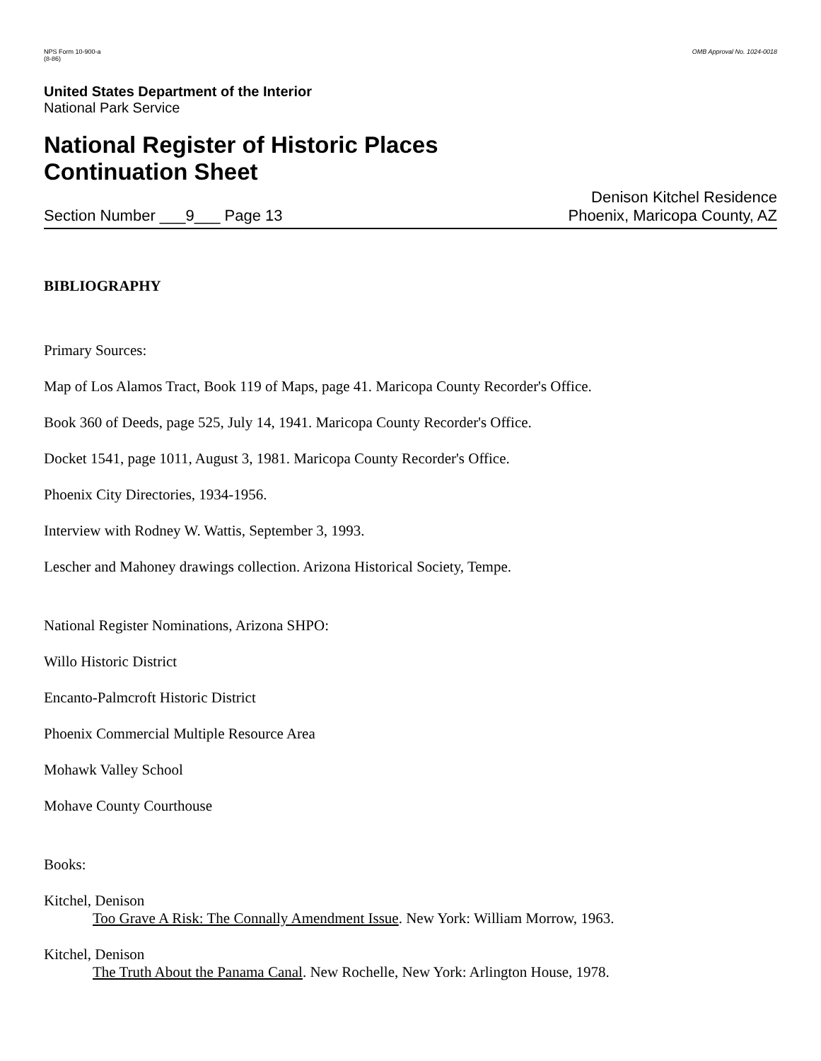NPS Form 10-900-a
(8-86)
OMB Approval No. 1024-0018
United States Department of the Interior
National Park Service
National Register of Historic Places
Continuation Sheet
Section Number ___9___ Page 13
Denison Kitchel Residence
Phoenix, Maricopa County, AZ
BIBLIOGRAPHY
Primary Sources:
Map of Los Alamos Tract, Book 119 of Maps, page 41. Maricopa County Recorder's Office.
Book 360 of Deeds, page 525, July 14, 1941. Maricopa County Recorder's Office.
Docket 1541, page 1011, August 3, 1981. Maricopa County Recorder's Office.
Phoenix City Directories, 1934-1956.
Interview with Rodney W. Wattis, September 3, 1993.
Lescher and Mahoney drawings collection. Arizona Historical Society, Tempe.
National Register Nominations, Arizona SHPO:
Willo Historic District
Encanto-Palmcroft Historic District
Phoenix Commercial Multiple Resource Area
Mohawk Valley School
Mohave County Courthouse
Books:
Kitchel, Denison
Too Grave A Risk: The Connally Amendment Issue. New York: William Morrow, 1963.
Kitchel, Denison
The Truth About the Panama Canal. New Rochelle, New York: Arlington House, 1978.